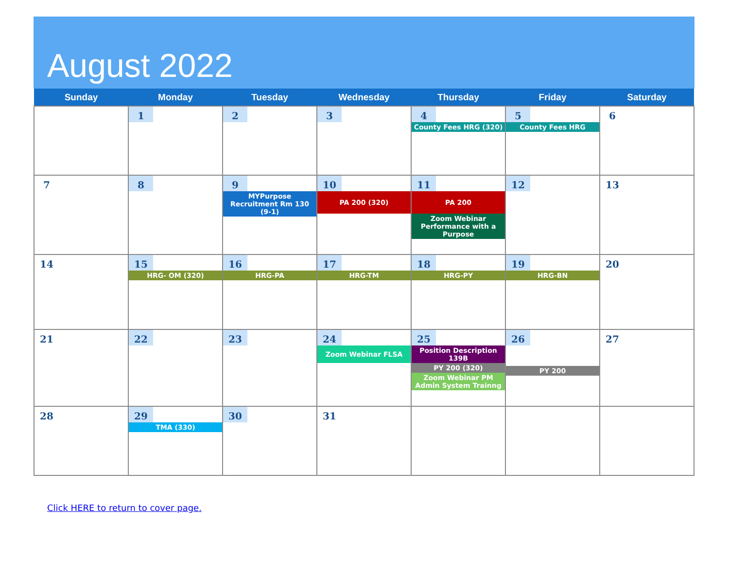August 2022
| Sunday | Monday | Tuesday | Wednesday | Thursday | Friday | Saturday |
| --- | --- | --- | --- | --- | --- | --- |
| | 1 | 2 | 3 | 4 County Fees HRG (320) | 5 County Fees HRG | 6 |
| 7 | 8 | 9 MYPurpose Recruitment Rm 130 (9-1) | 10 PA 200 (320) | 11 PA 200 Zoom Webinar Performance with a Purpose | 12 | 13 |
| 14 | 15 HRG- OM (320) | 16 HRG-PA | 17 HRG-TM | 18 HRG-PY | 19 HRG-BN | 20 |
| 21 | 22 | 23 | 24 Zoom Webinar FLSA | 25 Position Description 139B PY 200 (320) Zoom Webinar PM Admin System Trainng | 26 PY 200 | 27 |
| 28 | 29 TMA (330) | 30 | 31 | | | |
Click HERE to return to cover page.